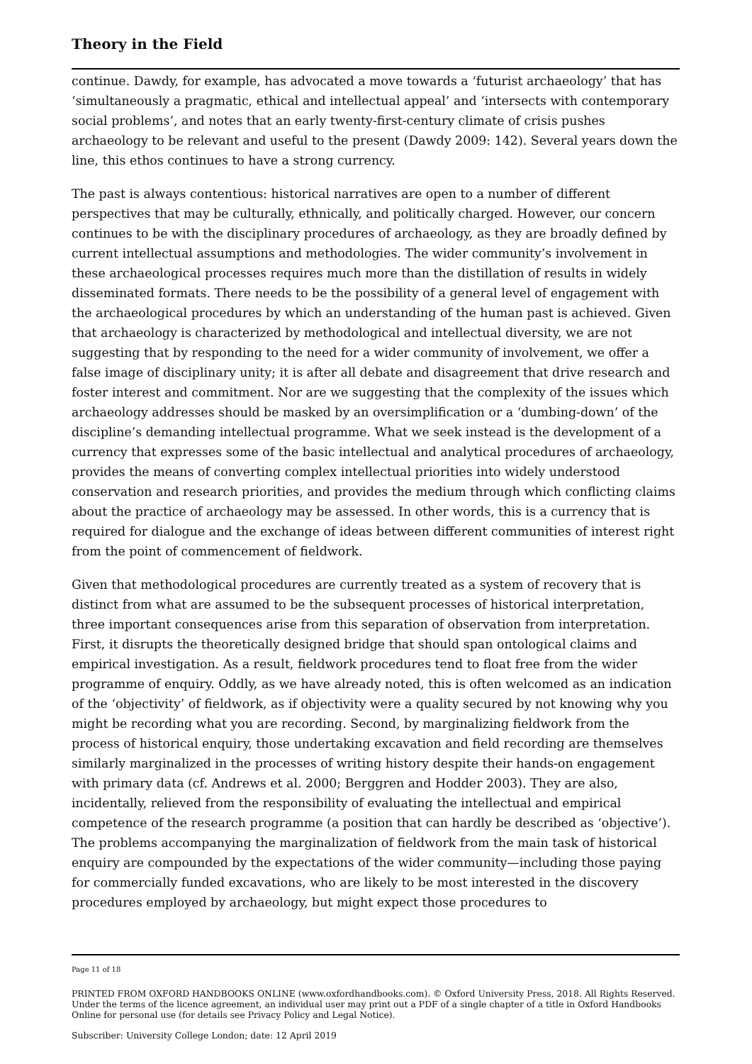Theory in the Field
continue. Dawdy, for example, has advocated a move towards a ‘futurist archaeology’ that has ‘simultaneously a pragmatic, ethical and intellectual appeal’ and ‘intersects with contemporary social problems’, and notes that an early twenty-first-century climate of crisis pushes archaeology to be relevant and useful to the present (Dawdy 2009: 142). Several years down the line, this ethos continues to have a strong currency.
The past is always contentious: historical narratives are open to a number of different perspectives that may be culturally, ethnically, and politically charged. However, our concern continues to be with the disciplinary procedures of archaeology, as they are broadly defined by current intellectual assumptions and methodologies. The wider community’s involvement in these archaeological processes requires much more than the distillation of results in widely disseminated formats. There needs to be the possibility of a general level of engagement with the archaeological procedures by which an understanding of the human past is achieved. Given that archaeology is characterized by methodological and intellectual diversity, we are not suggesting that by responding to the need for a wider community of involvement, we offer a false image of disciplinary unity; it is after all debate and disagreement that drive research and foster interest and commitment. Nor are we suggesting that the complexity of the issues which archaeology addresses should be masked by an oversimplification or a ‘dumbing-down’ of the discipline’s demanding intellectual programme. What we seek instead is the development of a currency that expresses some of the basic intellectual and analytical procedures of archaeology, provides the means of converting complex intellectual priorities into widely understood conservation and research priorities, and provides the medium through which conflicting claims about the practice of archaeology may be assessed. In other words, this is a currency that is required for dialogue and the exchange of ideas between different communities of interest right from the point of commencement of fieldwork.
Given that methodological procedures are currently treated as a system of recovery that is distinct from what are assumed to be the subsequent processes of historical interpretation, three important consequences arise from this separation of observation from interpretation. First, it disrupts the theoretically designed bridge that should span ontological claims and empirical investigation. As a result, fieldwork procedures tend to float free from the wider programme of enquiry. Oddly, as we have already noted, this is often welcomed as an indication of the ‘objectivity’ of fieldwork, as if objectivity were a quality secured by not knowing why you might be recording what you are recording. Second, by marginalizing fieldwork from the process of historical enquiry, those undertaking excavation and field recording are themselves similarly marginalized in the processes of writing history despite their hands-on engagement with primary data (cf. Andrews et al. 2000; Berggren and Hodder 2003). They are also, incidentally, relieved from the responsibility of evaluating the intellectual and empirical competence of the research programme (a position that can hardly be described as ‘objective’). The problems accompanying the marginalization of fieldwork from the main task of historical enquiry are compounded by the expectations of the wider community—including those paying for commercially funded excavations, who are likely to be most interested in the discovery procedures employed by archaeology, but might expect those procedures to
Page 11 of 18
PRINTED FROM OXFORD HANDBOOKS ONLINE (www.oxfordhandbooks.com). © Oxford University Press, 2018. All Rights Reserved. Under the terms of the licence agreement, an individual user may print out a PDF of a single chapter of a title in Oxford Handbooks Online for personal use (for details see Privacy Policy and Legal Notice).
Subscriber: University College London; date: 12 April 2019